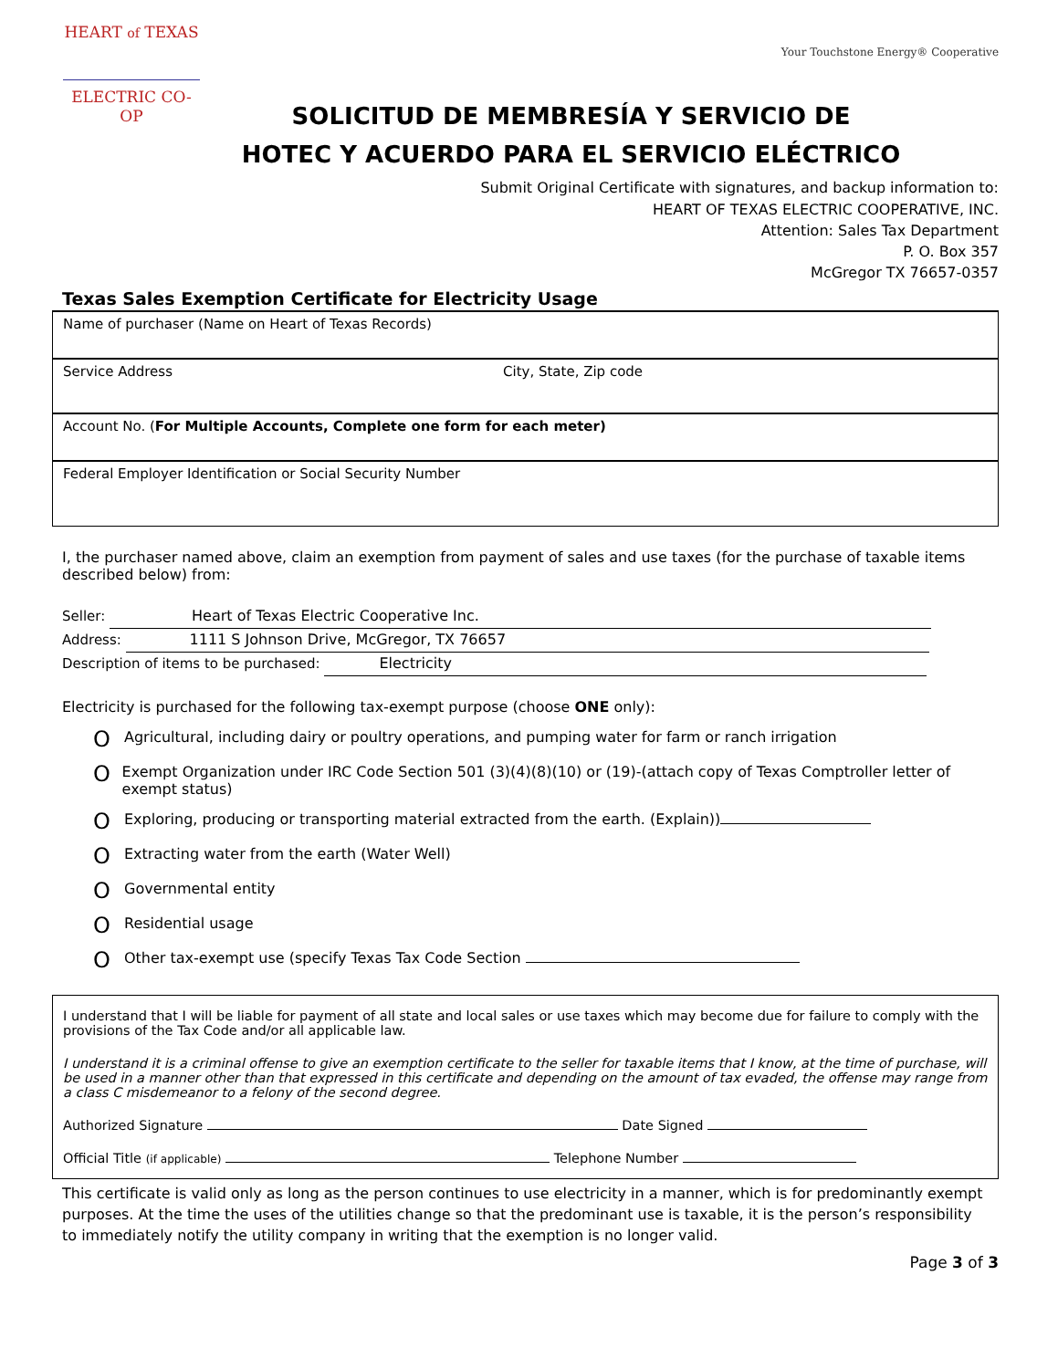HEART of TEXAS
ELECTRIC CO-OP
Your Touchstone Energy® Cooperative
SOLICITUD DE MEMBRESÍA Y SERVICIO DE
HOTEC Y ACUERDO PARA EL SERVICIO ELÉCTRICO
Submit Original Certificate with signatures, and backup information to:
HEART OF TEXAS ELECTRIC COOPERATIVE, INC.
Attention: Sales Tax Department
P. O. Box 357
McGregor TX 76657-0357
Texas Sales Exemption Certificate for Electricity Usage
| Name of purchaser (Name on Heart of Texas Records) | |
| Service Address | City, State, Zip code |
| Account No. ( For Multiple Accounts, Complete one form for each meter) | |
| Federal Employer Identification or Social Security Number | |
I, the purchaser named above, claim an exemption from payment of sales and use taxes (for the purchase of taxable items described below) from:
Seller: Heart of Texas Electric Cooperative Inc.
Address: 1111 S Johnson Drive, McGregor, TX 76657
Description of items to be purchased: Electricity
Electricity is purchased for the following tax-exempt purpose (choose ONE only):
O Agricultural, including dairy or poultry operations, and pumping water for farm or ranch irrigation
O Exempt Organization under IRC Code Section 501 (3)(4)(8)(10) or (19)-(attach copy of Texas Comptroller letter of exempt status)
O Exploring, producing or transporting material extracted from the earth. (Explain))
O Extracting water from the earth (Water Well)
O Governmental entity
O Residential usage
O Other tax-exempt use (specify Texas Tax Code Section
I understand that I will be liable for payment of all state and local sales or use taxes which may become due for failure to comply with the provisions of the Tax Code and/or all applicable law.
I understand it is a criminal offense to give an exemption certificate to the seller for taxable items that I know, at the time of purchase, will be used in a manner other than that expressed in this certificate and depending on the amount of tax evaded, the offense may range from a class C misdemeanor to a felony of the second degree.
Authorized Signature Date Signed
Official Title (if applicable) Telephone Number
This certificate is valid only as long as the person continues to use electricity in a manner, which is for predominantly exempt purposes. At the time the uses of the utilities change so that the predominant use is taxable, it is the person’s responsibility to immediately notify the utility company in writing that the exemption is no longer valid.
Page 3 of 3